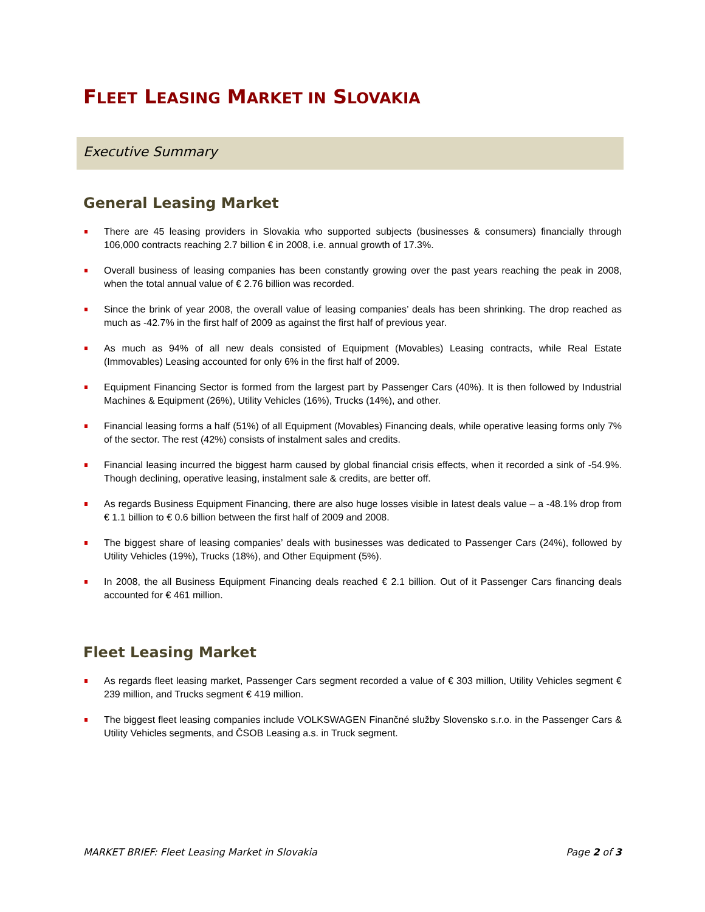FLEET LEASING MARKET IN SLOVAKIA
Executive Summary
General Leasing Market
There are 45 leasing providers in Slovakia who supported subjects (businesses & consumers) financially through 106,000 contracts reaching 2.7 billion € in 2008, i.e. annual growth of 17.3%.
Overall business of leasing companies has been constantly growing over the past years reaching the peak in 2008, when the total annual value of € 2.76 billion was recorded.
Since the brink of year 2008, the overall value of leasing companies’ deals has been shrinking. The drop reached as much as -42.7% in the first half of 2009 as against the first half of previous year.
As much as 94% of all new deals consisted of Equipment (Movables) Leasing contracts, while Real Estate (Immovables) Leasing accounted for only 6% in the first half of 2009.
Equipment Financing Sector is formed from the largest part by Passenger Cars (40%). It is then followed by Industrial Machines & Equipment (26%), Utility Vehicles (16%), Trucks (14%), and other.
Financial leasing forms a half (51%) of all Equipment (Movables) Financing deals, while operative leasing forms only 7% of the sector. The rest (42%) consists of instalment sales and credits.
Financial leasing incurred the biggest harm caused by global financial crisis effects, when it recorded a sink of -54.9%. Though declining, operative leasing, instalment sale & credits, are better off.
As regards Business Equipment Financing, there are also huge losses visible in latest deals value – a -48.1% drop from € 1.1 billion to € 0.6 billion between the first half of 2009 and 2008.
The biggest share of leasing companies’ deals with businesses was dedicated to Passenger Cars (24%), followed by Utility Vehicles (19%), Trucks (18%), and Other Equipment (5%).
In 2008, the all Business Equipment Financing deals reached € 2.1 billion. Out of it Passenger Cars financing deals accounted for € 461 million.
Fleet Leasing Market
As regards fleet leasing market, Passenger Cars segment recorded a value of € 303 million, Utility Vehicles segment € 239 million, and Trucks segment € 419 million.
The biggest fleet leasing companies include VOLKSWAGEN Finančné služby Slovensko s.r.o. in the Passenger Cars & Utility Vehicles segments, and ČSOB Leasing a.s. in Truck segment.
MARKET BRIEF: Fleet Leasing Market in Slovakia Page 2 of 3